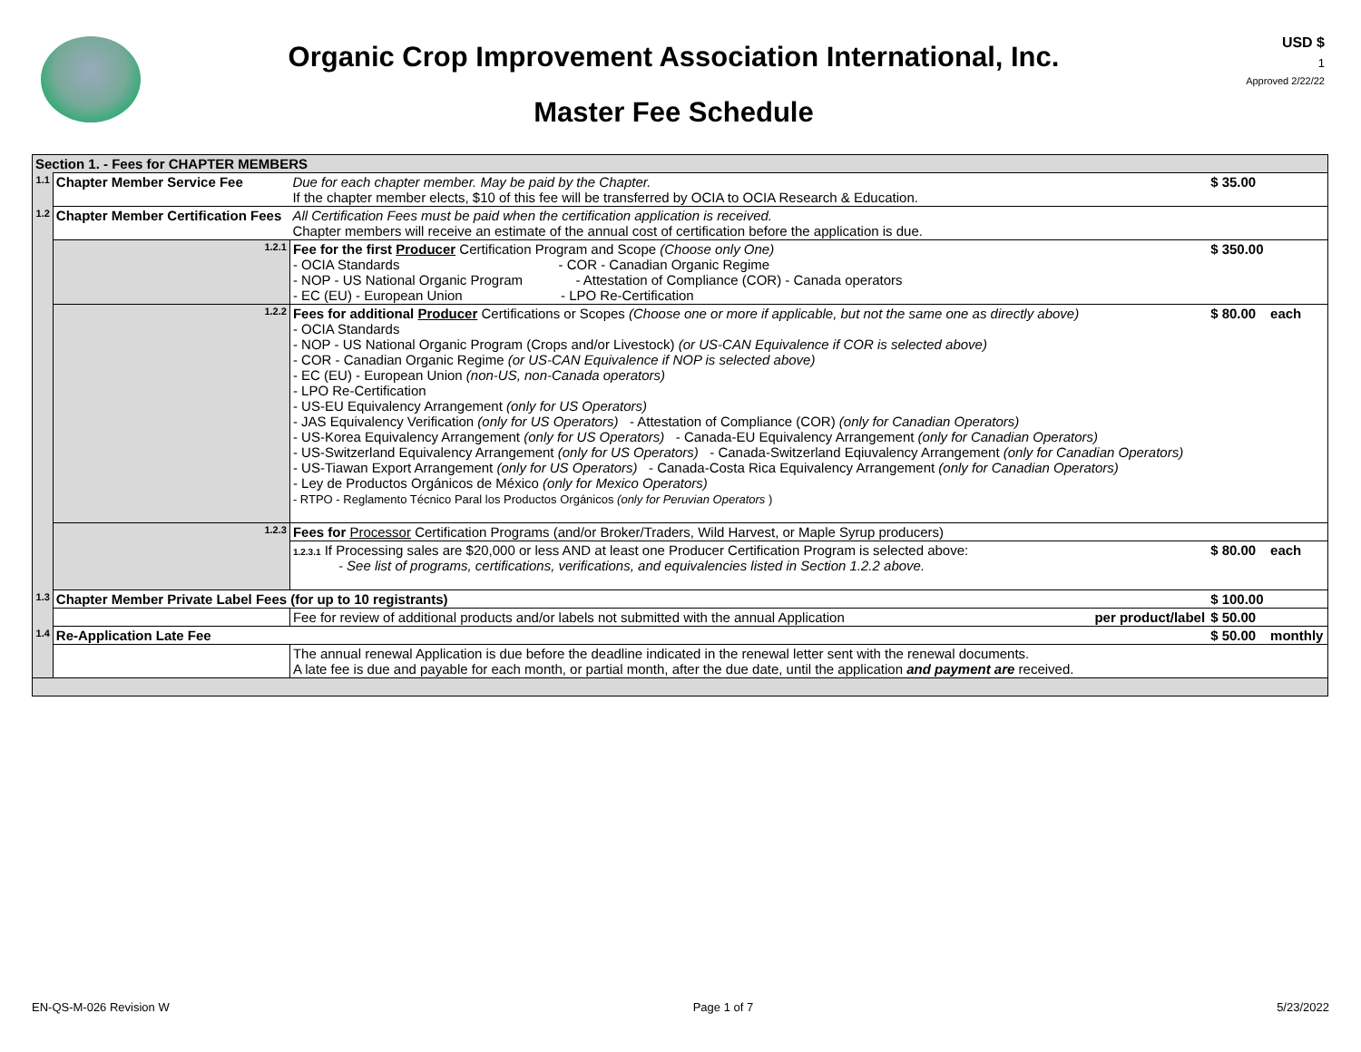Organic Crop Improvement Association International, Inc.
Master Fee Schedule
USD $
1
Approved 2/22/22
| Section 1. - Fees for CHAPTER MEMBERS | | | | | |
| 1.1 | Chapter Member Service Fee | | Due for each chapter member. May be paid by the Chapter. If the chapter member elects, $10 of this fee will be transferred by OCIA to OCIA Research & Education. | $ 35.00 | |
| 1.2 | Chapter Member Certification Fees | | All Certification Fees must be paid when the certification application is received. Chapter members will receive an estimate of the annual cost of certification before the application is due. | | |
| | 1.2.1 | Fee for the first Producer Certification Program and Scope (Choose only One) - OCIA Standards - COR - Canadian Organic Regime - NOP - US National Organic Program - Attestation of Compliance (COR) - Canada operators - EC (EU) - European Union - LPO Re-Certification | | $ 350.00 | |
| | 1.2.2 | Fees for additional Producer Certifications or Scopes (Choose one or more if applicable, but not the same one as directly above) - OCIA Standards - NOP - US National Organic Program (Crops and/or Livestock) (or US-CAN Equivalence if COR is selected above) - COR - Canadian Organic Regime (or US-CAN Equivalence if NOP is selected above) - EC (EU) - European Union (non-US, non-Canada operators) - LPO Re-Certification - US-EU Equivalency Arrangement (only for US Operators) - JAS Equivalency Verification (only for US Operators) - Attestation of Compliance (COR) (only for Canadian Operators) - US-Korea Equivalency Arrangement (only for US Operators) - Canada-EU Equivalency Arrangement (only for Canadian Operators) - US-Switzerland Equivalency Arrangement (only for US Operators) - Canada-Switzerland Eqiuvalency Arrangement (only for Canadian Operators) - US-Tiawan Export Arrangement (only for US Operators) - Canada-Costa Rica Equivalency Arrangement (only for Canadian Operators) - Ley de Productos Orgánicos de México (only for Mexico Operators) - RTPO - Reglamento Técnico Paral los Productos Orgánicos (only for Peruvian Operators ) | | $ 80.00 | each |
| | 1.2.3 | Fees for Processor Certification Programs (and/or Broker/Traders, Wild Harvest, or Maple Syrup producers) | | | |
| | | 1.2.3.1 If Processing sales are $20,000 or less AND at least one Producer Certification Program is selected above: - See list of programs, certifications, verifications, and equivalencies listed in Section 1.2.2 above. | | $ 80.00 | each |
| 1.3 | Chapter Member Private Label Fees (for up to 10 registrants) | | | $ 100.00 | |
| | | Fee for review of additional products and/or labels not submitted with the annual Application per product/label | | $ 50.00 | |
| 1.4 | Re-Application Late Fee | | | $ 50.00 | monthly |
| | | The annual renewal Application is due before the deadline indicated in the renewal letter sent with the renewal documents. A late fee is due and payable for each month, or partial month, after the due date, until the application and payment are received. | | | |
EN-QS-M-026 Revision W Page 1 of 7 5/23/2022